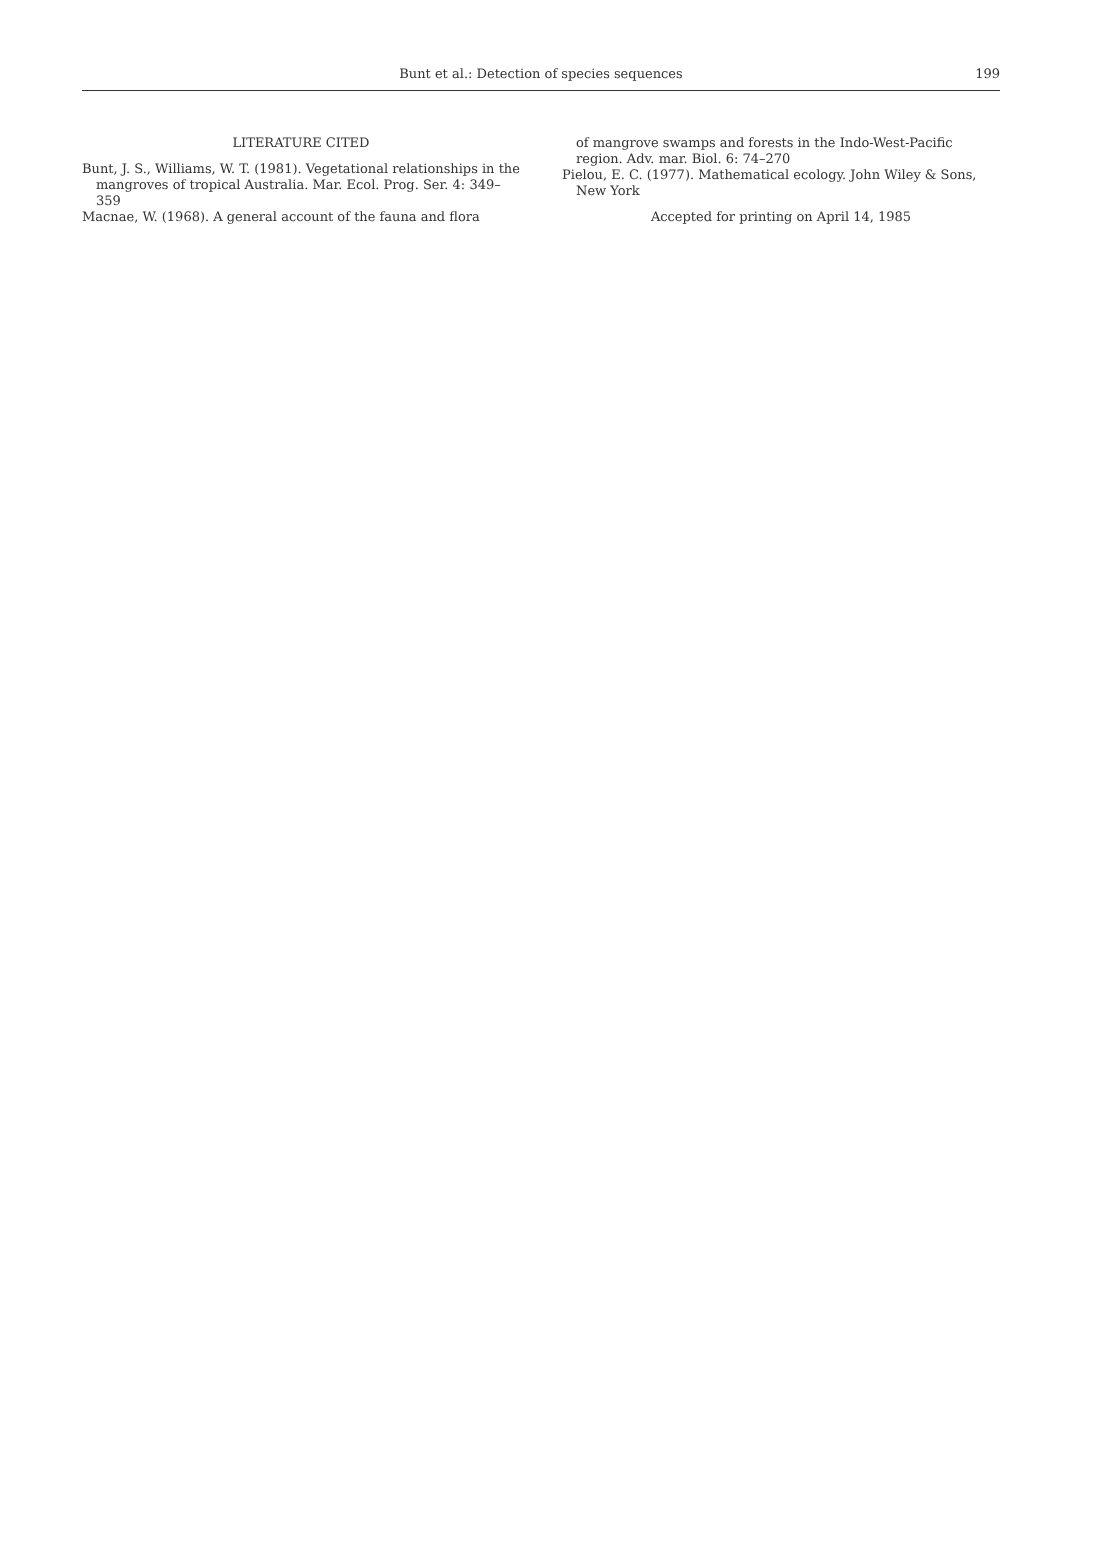Bunt et al.: Detection of species sequences 199
LITERATURE CITED
Bunt, J. S., Williams, W. T. (1981). Vegetational relationships in the mangroves of tropical Australia. Mar. Ecol. Prog. Ser. 4: 349–359
Macnae, W. (1968). A general account of the fauna and flora
of mangrove swamps and forests in the Indo-West-Pacific region. Adv. mar. Biol. 6: 74–270
Pielou, E. C. (1977). Mathematical ecology. John Wiley & Sons, New York
Accepted for printing on April 14, 1985